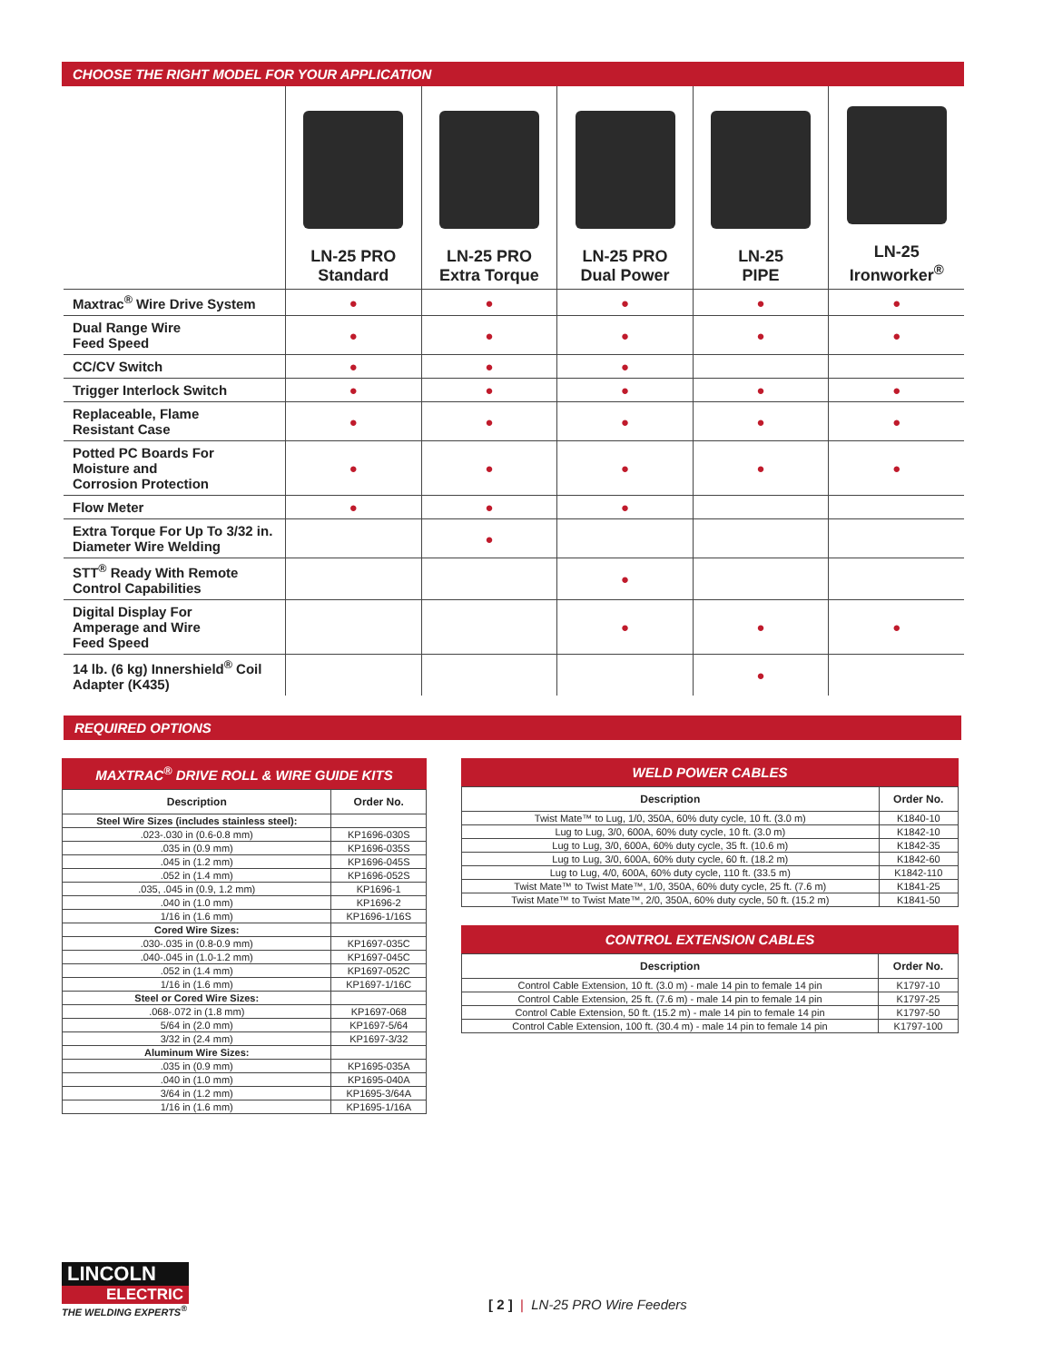CHOOSE THE RIGHT MODEL FOR YOUR APPLICATION
| | LN-25 PRO Standard | LN-25 PRO Extra Torque | LN-25 PRO Dual Power | LN-25 PIPE | LN-25 Ironworker<sup>®</sup> |
| --- | --- | --- | --- | --- | --- |
| Maxtrac<sup>®</sup> Wire Drive System | ● | ● | ● | ● | ● |
| Dual Range Wire Feed Speed | ● | ● | ● | ● | ● |
| CC/CV Switch | ● | ● | ● | | |
| Trigger Interlock Switch | ● | ● | ● | ● | ● |
| Replaceable, Flame Resistant Case | ● | ● | ● | ● | ● |
| Potted PC Boards For Moisture and Corrosion Protection | ● | ● | ● | ● | ● |
| Flow Meter | ● | ● | ● | | |
| Extra Torque For Up To 3/32 in. Diameter Wire Welding | | ● | | | |
| STT<sup>®</sup> Ready With Remote Control Capabilities | | | ● | | |
| Digital Display For Amperage and Wire Feed Speed | | | ● | ● | ● |
| 14 lb. (6 kg) Innershield<sup>®</sup> Coil Adapter (K435) | | | | ● | |
REQUIRED OPTIONS
MAXTRAC<sup>®</sup> DRIVE ROLL & WIRE GUIDE KITS
| Description | Order No. |
| --- | --- |
| Steel Wire Sizes (includes stainless steel): | |
| .023-.030 in (0.6-0.8 mm) | KP1696-030S |
| .035 in (0.9 mm) | KP1696-035S |
| .045 in (1.2 mm) | KP1696-045S |
| .052 in (1.4 mm) | KP1696-052S |
| .035, .045 in (0.9, 1.2 mm) | KP1696-1 |
| .040 in (1.0 mm) | KP1696-2 |
| 1/16 in (1.6 mm) | KP1696-1/16S |
| Cored Wire Sizes: | |
| .030-.035 in (0.8-0.9 mm) | KP1697-035C |
| .040-.045 in (1.0-1.2 mm) | KP1697-045C |
| .052 in (1.4 mm) | KP1697-052C |
| 1/16 in (1.6 mm) | KP1697-1/16C |
| Steel or Cored Wire Sizes: | |
| .068-.072 in (1.8 mm) | KP1697-068 |
| 5/64 in (2.0 mm) | KP1697-5/64 |
| 3/32 in (2.4 mm) | KP1697-3/32 |
| Aluminum Wire Sizes: | |
| .035 in (0.9 mm) | KP1695-035A |
| .040 in (1.0 mm) | KP1695-040A |
| 3/64 in (1.2 mm) | KP1695-3/64A |
| 1/16 in (1.6 mm) | KP1695-1/16A |
WELD POWER CABLES
| Description | Order No. |
| --- | --- |
| Twist Mate™ to Lug, 1/0, 350A, 60% duty cycle, 10 ft. (3.0 m) | K1840-10 |
| Lug to Lug, 3/0, 600A, 60% duty cycle, 10 ft. (3.0 m) | K1842-10 |
| Lug to Lug, 3/0, 600A, 60% duty cycle, 35 ft. (10.6 m) | K1842-35 |
| Lug to Lug, 3/0, 600A, 60% duty cycle, 60 ft. (18.2 m) | K1842-60 |
| Lug to Lug, 4/0, 600A, 60% duty cycle, 110 ft. (33.5 m) | K1842-110 |
| Twist Mate™ to Twist Mate™, 1/0, 350A, 60% duty cycle, 25 ft. (7.6 m) | K1841-25 |
| Twist Mate™ to Twist Mate™, 2/0, 350A, 60% duty cycle, 50 ft. (15.2 m) | K1841-50 |
CONTROL EXTENSION CABLES
| Description | Order No. |
| --- | --- |
| Control Cable Extension, 10 ft. (3.0 m) - male 14 pin to female 14 pin | K1797-10 |
| Control Cable Extension, 25 ft. (7.6 m) - male 14 pin to female 14 pin | K1797-25 |
| Control Cable Extension, 50 ft. (15.2 m) - male 14 pin to female 14 pin | K1797-50 |
| Control Cable Extension, 100 ft. (30.4 m) - male 14 pin to female 14 pin | K1797-100 |
LINCOLN
ELECTRIC
THE WELDING EXPERTS<sup>®</sup>
[ 2 ] | LN-25 PRO Wire Feeders